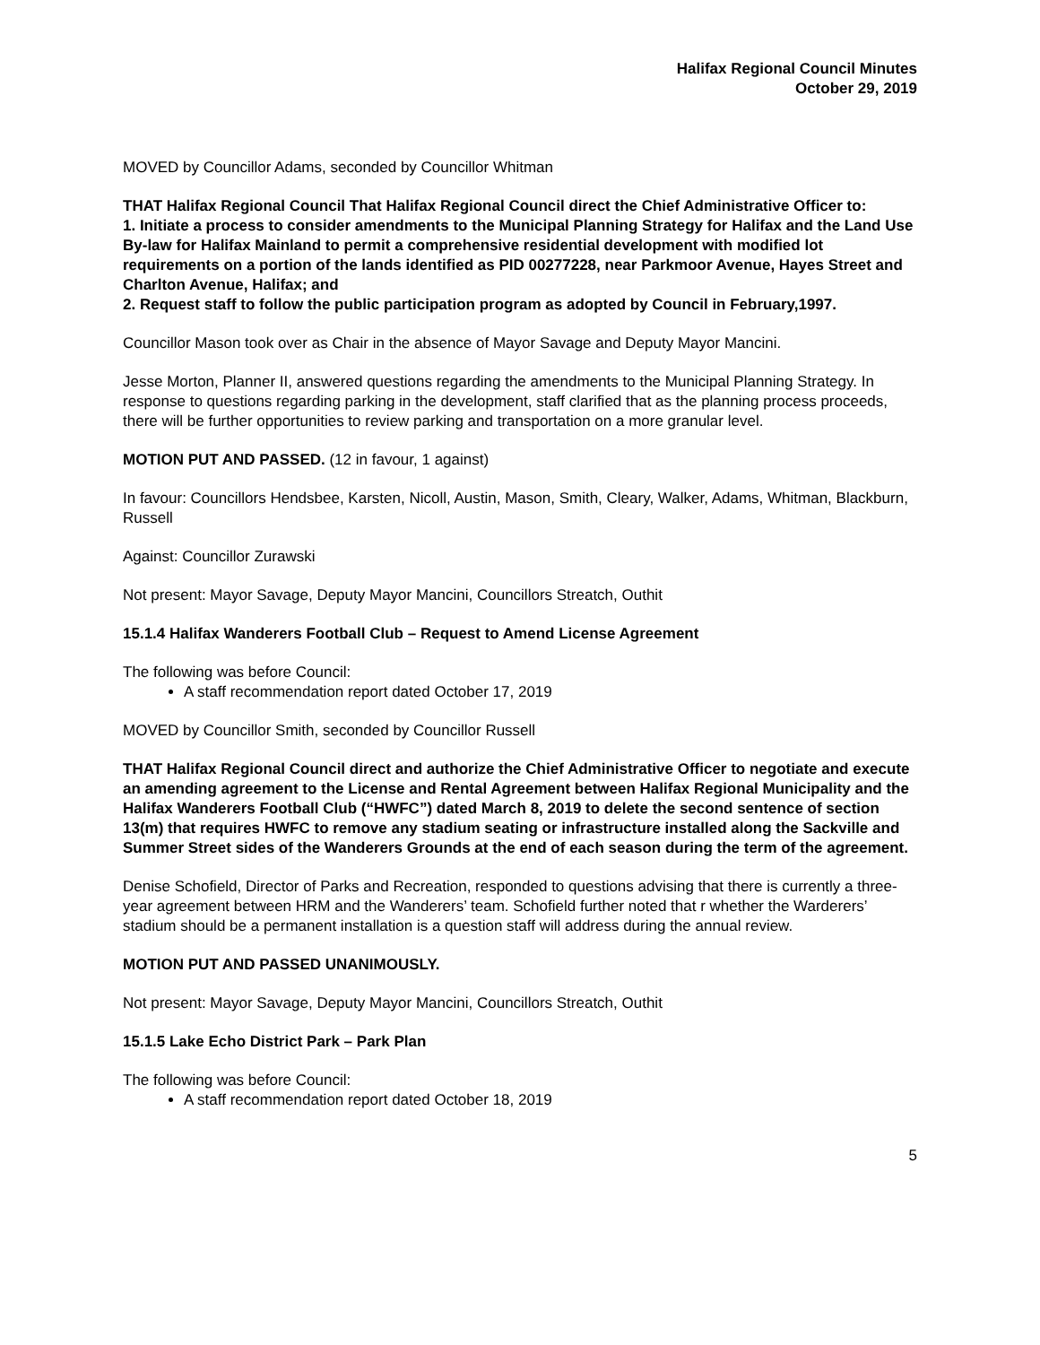Halifax Regional Council Minutes
October 29, 2019
MOVED by Councillor Adams, seconded by Councillor Whitman
THAT Halifax Regional Council That Halifax Regional Council direct the Chief Administrative Officer to:
1. Initiate a process to consider amendments to the Municipal Planning Strategy for Halifax and the Land Use By-law for Halifax Mainland to permit a comprehensive residential development with modified lot requirements on a portion of the lands identified as PID 00277228, near Parkmoor Avenue, Hayes Street and Charlton Avenue, Halifax; and
2. Request staff to follow the public participation program as adopted by Council in February,1997.
Councillor Mason took over as Chair in the absence of Mayor Savage and Deputy Mayor Mancini.
Jesse Morton, Planner II, answered questions regarding the amendments to the Municipal Planning Strategy. In response to questions regarding parking in the development, staff clarified that as the planning process proceeds, there will be further opportunities to review parking and transportation on a more granular level.
MOTION PUT AND PASSED. (12 in favour, 1 against)
In favour: Councillors Hendsbee, Karsten, Nicoll, Austin, Mason, Smith, Cleary, Walker, Adams, Whitman, Blackburn, Russell
Against: Councillor Zurawski
Not present: Mayor Savage, Deputy Mayor Mancini, Councillors Streatch, Outhit
15.1.4 Halifax Wanderers Football Club – Request to Amend License Agreement
The following was before Council:
A staff recommendation report dated October 17, 2019
MOVED by Councillor Smith, seconded by Councillor Russell
THAT Halifax Regional Council direct and authorize the Chief Administrative Officer to negotiate and execute an amending agreement to the License and Rental Agreement between Halifax Regional Municipality and the Halifax Wanderers Football Club (“HWFC”) dated March 8, 2019 to delete the second sentence of section 13(m) that requires HWFC to remove any stadium seating or infrastructure installed along the Sackville and Summer Street sides of the Wanderers Grounds at the end of each season during the term of the agreement.
Denise Schofield, Director of Parks and Recreation, responded to questions advising that there is currently a three-year agreement between HRM and the Wanderers’ team. Schofield further noted that r whether the Warderers’ stadium should be a permanent installation is a question staff will address during the annual review.
MOTION PUT AND PASSED UNANIMOUSLY.
Not present: Mayor Savage, Deputy Mayor Mancini, Councillors Streatch, Outhit
15.1.5 Lake Echo District Park – Park Plan
The following was before Council:
A staff recommendation report dated October 18, 2019
5